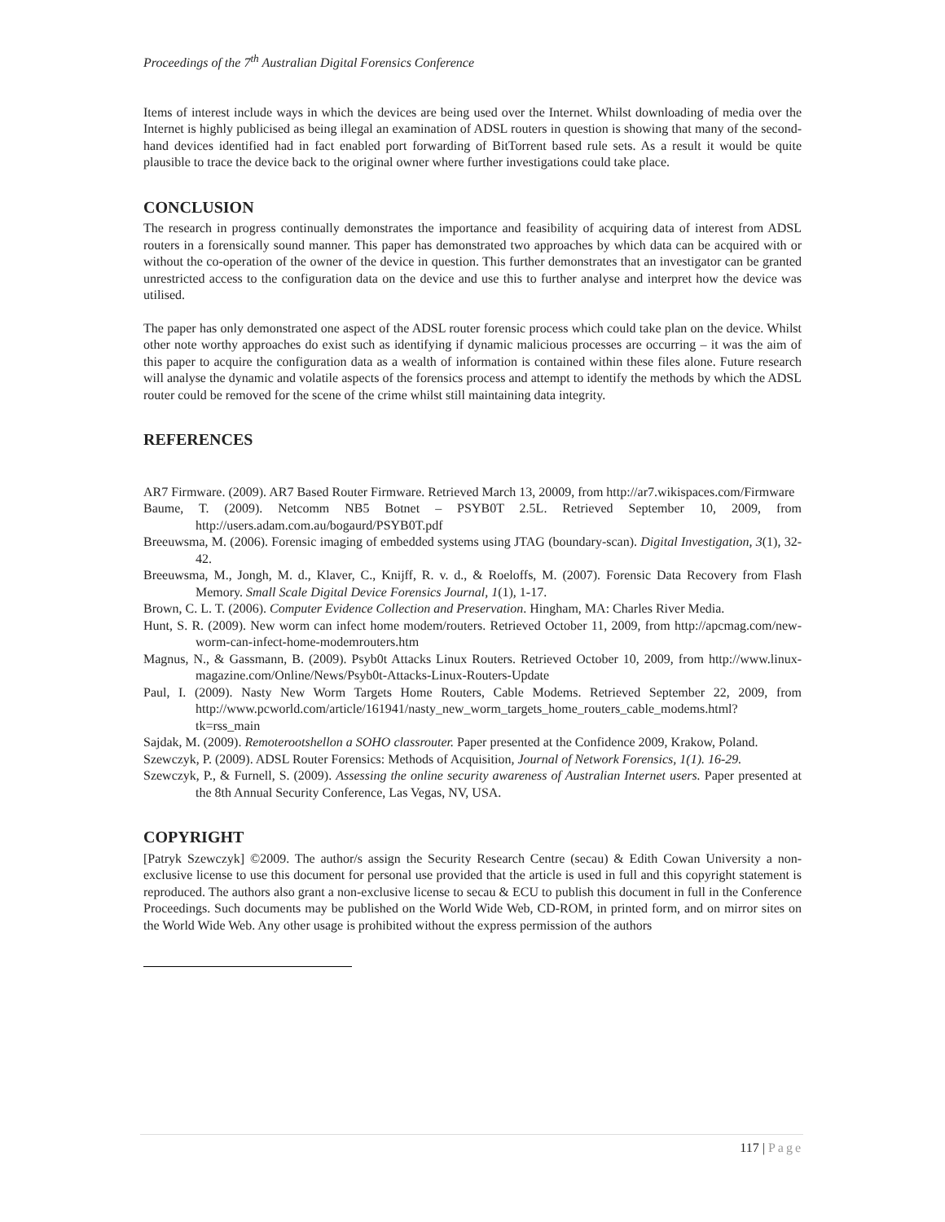Proceedings of the 7<sup>th</sup> Australian Digital Forensics Conference
Items of interest include ways in which the devices are being used over the Internet. Whilst downloading of media over the Internet is highly publicised as being illegal an examination of ADSL routers in question is showing that many of the second-hand devices identified had in fact enabled port forwarding of BitTorrent based rule sets. As a result it would be quite plausible to trace the device back to the original owner where further investigations could take place.
CONCLUSION
The research in progress continually demonstrates the importance and feasibility of acquiring data of interest from ADSL routers in a forensically sound manner. This paper has demonstrated two approaches by which data can be acquired with or without the co-operation of the owner of the device in question. This further demonstrates that an investigator can be granted unrestricted access to the configuration data on the device and use this to further analyse and interpret how the device was utilised.
The paper has only demonstrated one aspect of the ADSL router forensic process which could take plan on the device. Whilst other note worthy approaches do exist such as identifying if dynamic malicious processes are occurring – it was the aim of this paper to acquire the configuration data as a wealth of information is contained within these files alone. Future research will analyse the dynamic and volatile aspects of the forensics process and attempt to identify the methods by which the ADSL router could be removed for the scene of the crime whilst still maintaining data integrity.
REFERENCES
AR7 Firmware. (2009). AR7 Based Router Firmware. Retrieved March 13, 20009, from http://ar7.wikispaces.com/Firmware
Baume, T. (2009). Netcomm NB5 Botnet – PSYB0T 2.5L. Retrieved September 10, 2009, from http://users.adam.com.au/bogaurd/PSYB0T.pdf
Breeuwsma, M. (2006). Forensic imaging of embedded systems using JTAG (boundary-scan). Digital Investigation, 3(1), 32-42.
Breeuwsma, M., Jongh, M. d., Klaver, C., Knijff, R. v. d., & Roeloffs, M. (2007). Forensic Data Recovery from Flash Memory. Small Scale Digital Device Forensics Journal, 1(1), 1-17.
Brown, C. L. T. (2006). Computer Evidence Collection and Preservation. Hingham, MA: Charles River Media.
Hunt, S. R. (2009). New worm can infect home modem/routers. Retrieved October 11, 2009, from http://apcmag.com/new-worm-can-infect-home-modemrouters.htm
Magnus, N., & Gassmann, B. (2009). Psyb0t Attacks Linux Routers. Retrieved October 10, 2009, from http://www.linux-magazine.com/Online/News/Psyb0t-Attacks-Linux-Routers-Update
Paul, I. (2009). Nasty New Worm Targets Home Routers, Cable Modems. Retrieved September 22, 2009, from http://www.pcworld.com/article/161941/nasty_new_worm_targets_home_routers_cable_modems.html? tk=rss_main
Sajdak, M. (2009). Remoterootshellon a SOHO classrouter. Paper presented at the Confidence 2009, Krakow, Poland.
Szewczyk, P. (2009). ADSL Router Forensics: Methods of Acquisition, Journal of Network Forensics, 1(1). 16-29.
Szewczyk, P., & Furnell, S. (2009). Assessing the online security awareness of Australian Internet users. Paper presented at the 8th Annual Security Conference, Las Vegas, NV, USA.
COPYRIGHT
[Patryk Szewczyk] ©2009. The author/s assign the Security Research Centre (secau) & Edith Cowan University a non-exclusive license to use this document for personal use provided that the article is used in full and this copyright statement is reproduced. The authors also grant a non-exclusive license to secau & ECU to publish this document in full in the Conference Proceedings. Such documents may be published on the World Wide Web, CD-ROM, in printed form, and on mirror sites on the World Wide Web. Any other usage is prohibited without the express permission of the authors
117 | Page